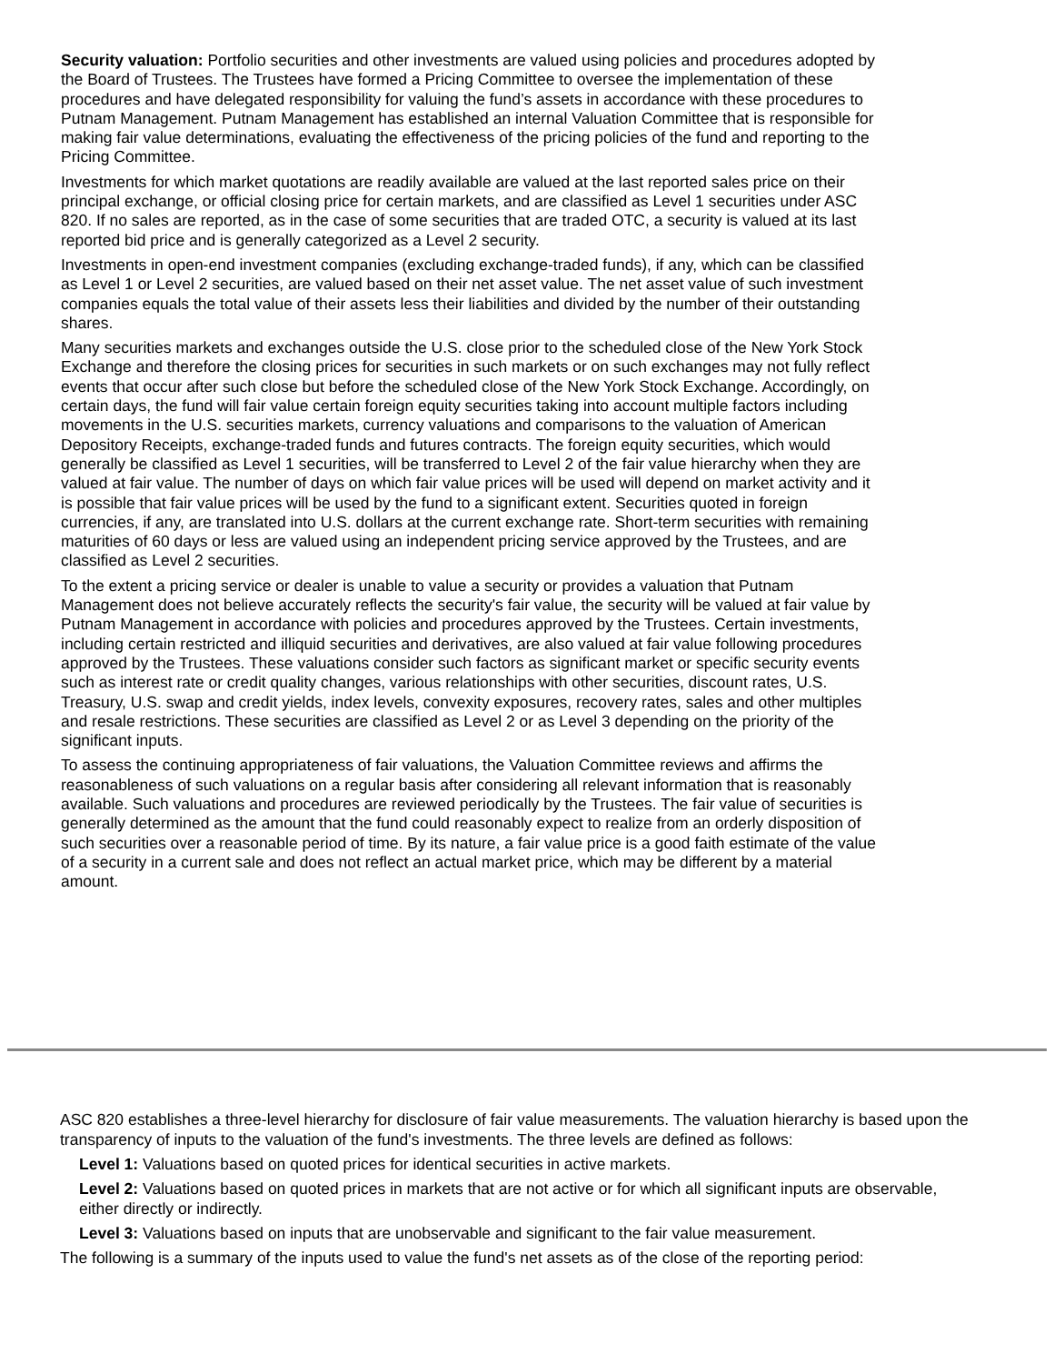Security valuation: Portfolio securities and other investments are valued using policies and procedures adopted by the Board of Trustees. The Trustees have formed a Pricing Committee to oversee the implementation of these procedures and have delegated responsibility for valuing the fund’s assets in accordance with these procedures to Putnam Management. Putnam Management has established an internal Valuation Committee that is responsible for making fair value determinations, evaluating the effectiveness of the pricing policies of the fund and reporting to the Pricing Committee.
Investments for which market quotations are readily available are valued at the last reported sales price on their principal exchange, or official closing price for certain markets, and are classified as Level 1 securities under ASC 820. If no sales are reported, as in the case of some securities that are traded OTC, a security is valued at its last reported bid price and is generally categorized as a Level 2 security.
Investments in open-end investment companies (excluding exchange-traded funds), if any, which can be classified as Level 1 or Level 2 securities, are valued based on their net asset value. The net asset value of such investment companies equals the total value of their assets less their liabilities and divided by the number of their outstanding shares.
Many securities markets and exchanges outside the U.S. close prior to the scheduled close of the New York Stock Exchange and therefore the closing prices for securities in such markets or on such exchanges may not fully reflect events that occur after such close but before the scheduled close of the New York Stock Exchange. Accordingly, on certain days, the fund will fair value certain foreign equity securities taking into account multiple factors including movements in the U.S. securities markets, currency valuations and comparisons to the valuation of American Depository Receipts, exchange-traded funds and futures contracts. The foreign equity securities, which would generally be classified as Level 1 securities, will be transferred to Level 2 of the fair value hierarchy when they are valued at fair value. The number of days on which fair value prices will be used will depend on market activity and it is possible that fair value prices will be used by the fund to a significant extent. Securities quoted in foreign currencies, if any, are translated into U.S. dollars at the current exchange rate. Short-term securities with remaining maturities of 60 days or less are valued using an independent pricing service approved by the Trustees, and are classified as Level 2 securities.
To the extent a pricing service or dealer is unable to value a security or provides a valuation that Putnam Management does not believe accurately reflects the security's fair value, the security will be valued at fair value by Putnam Management in accordance with policies and procedures approved by the Trustees. Certain investments, including certain restricted and illiquid securities and derivatives, are also valued at fair value following procedures approved by the Trustees. These valuations consider such factors as significant market or specific security events such as interest rate or credit quality changes, various relationships with other securities, discount rates, U.S. Treasury, U.S. swap and credit yields, index levels, convexity exposures, recovery rates, sales and other multiples and resale restrictions. These securities are classified as Level 2 or as Level 3 depending on the priority of the significant inputs.
To assess the continuing appropriateness of fair valuations, the Valuation Committee reviews and affirms the reasonableness of such valuations on a regular basis after considering all relevant information that is reasonably available. Such valuations and procedures are reviewed periodically by the Trustees. The fair value of securities is generally determined as the amount that the fund could reasonably expect to realize from an orderly disposition of such securities over a reasonable period of time. By its nature, a fair value price is a good faith estimate of the value of a security in a current sale and does not reflect an actual market price, which may be different by a material amount.
ASC 820 establishes a three-level hierarchy for disclosure of fair value measurements. The valuation hierarchy is based upon the transparency of inputs to the valuation of the fund's investments. The three levels are defined as follows:
Level 1: Valuations based on quoted prices for identical securities in active markets.
Level 2: Valuations based on quoted prices in markets that are not active or for which all significant inputs are observable, either directly or indirectly.
Level 3: Valuations based on inputs that are unobservable and significant to the fair value measurement.
The following is a summary of the inputs used to value the fund's net assets as of the close of the reporting period: